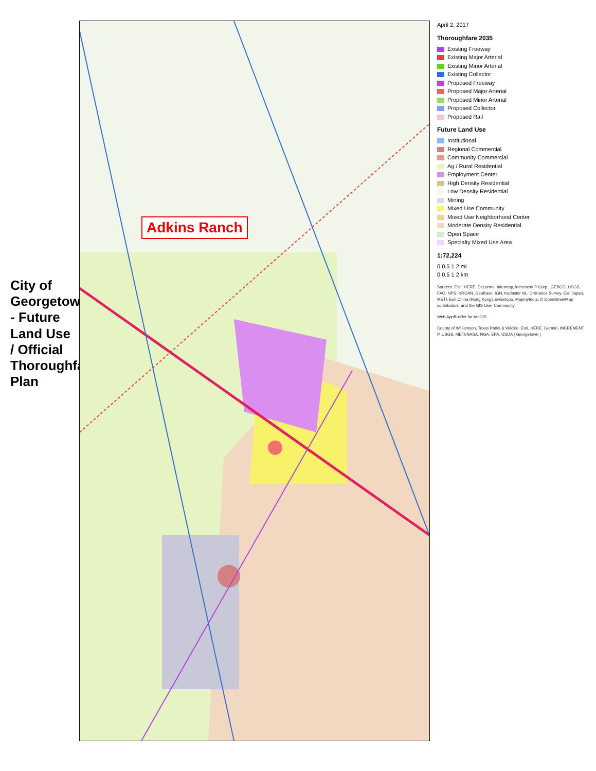City of Georgetown - Future Land Use / Official Thoroughfare Plan
Adkins Ranch
April 2, 2017
Thoroughfare 2035
Existing Freeway
Existing Major Arterial
Existing Minor Arterial
Existing Collector
Proposed Freeway
Proposed Major Arterial
Proposed Minor Arterial
Proposed Collector
Proposed Rail
Future Land Use
Institutional
Regional Commercial
Community Commercial
Ag / Rural Residential
Employment Center
High Density Residential
Low Density Residential
Mining
Mixed Use Community
Mixed Use Neighborhood Center
Moderate Density Residential
Open Space
Specialty Mixed Use Area
1:72,224
0 0.5 1 2 mi
0 0.5 1 2 km
Sources: Esri, HERE, DeLorme, Intermap, increment P Corp., GEBCO, USGS, FAO, NPS, NRCAN, GeoBase, IGN, Kadaster NL, Ordnance Survey, Esri Japan, METI, Esri China (Hong Kong), swisstopo, MapmyIndia, © OpenStreetMap contributors, and the GIS User Community
Web AppBuilder for ArcGIS
County of Williamson, Texas Parks & Wildlife, Esri, HERE, Garmin, INCREMENT P, USGS, METI/NASA, NGA, EPA, USDA | Georgetown |